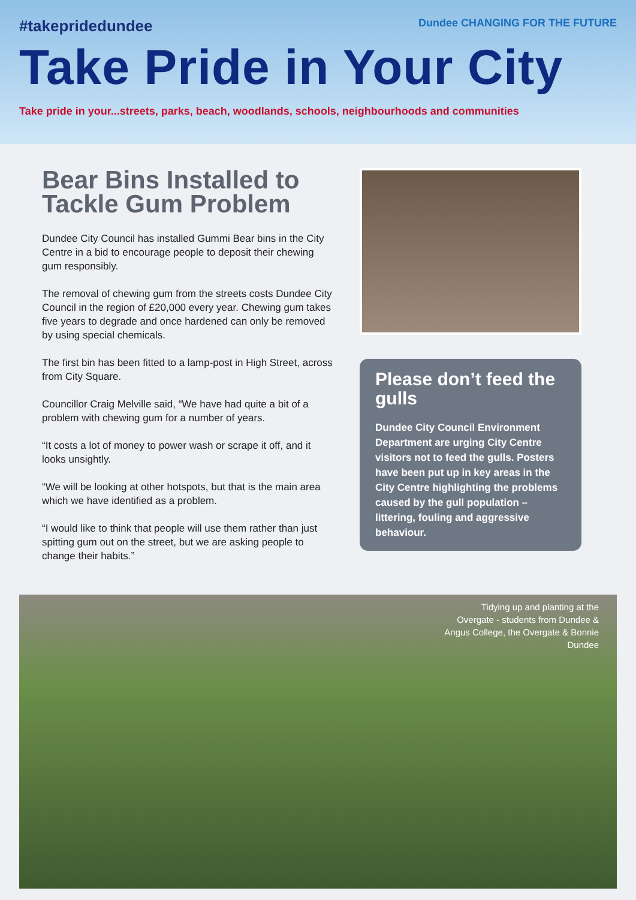#takepridedundee Dundee CHANGING FOR THE FUTURE
Take Pride in Your City
Take pride in your...streets, parks, beach, woodlands, schools, neighbourhoods and communities
Bear Bins Installed to Tackle Gum Problem
Dundee City Council has installed Gummi Bear bins in the City Centre in a bid to encourage people to deposit their chewing gum responsibly.
The removal of chewing gum from the streets costs Dundee City Council in the region of £20,000 every year. Chewing gum takes five years to degrade and once hardened can only be removed by using special chemicals.
The first bin has been fitted to a lamp-post in High Street, across from City Square.
Councillor Craig Melville said, “We have had quite a bit of a problem with chewing gum for a number of years.
“It costs a lot of money to power wash or scrape it off, and it looks unsightly.
“We will be looking at other hotspots, but that is the main area which we have identified as a problem.
“I would like to think that people will use them rather than just spitting gum out on the street, but we are asking people to change their habits.”
Please don’t feed the gulls
Dundee City Council Environment Department are urging City Centre visitors not to feed the gulls. Posters have been put up in key areas in the City Centre highlighting the problems caused by the gull population – littering, fouling and aggressive behaviour.
Tidying up and planting at the Overgate - students from Dundee & Angus College, the Overgate & Bonnie Dundee